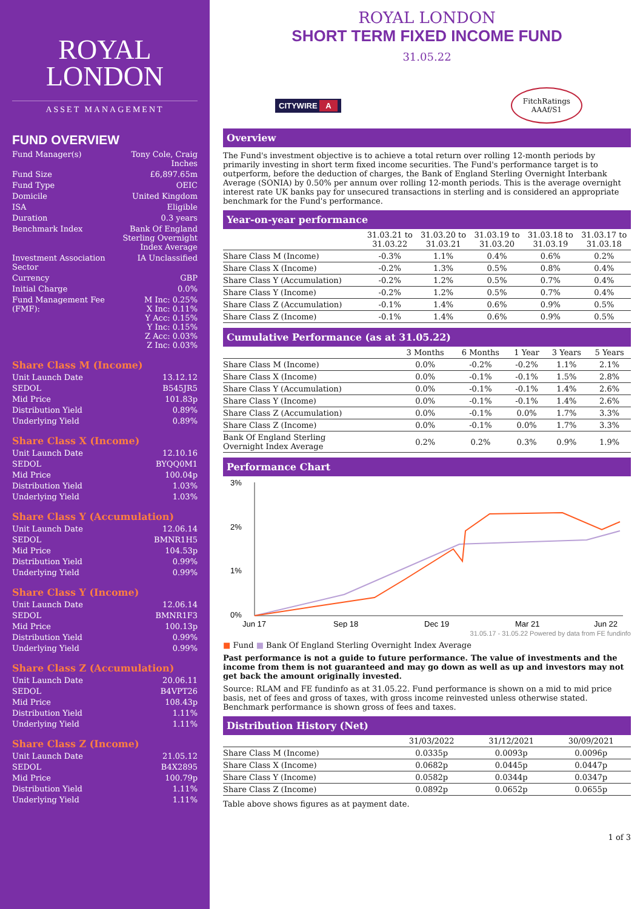ROYAL
LONDON
ASSET MANAGEMENT
FUND OVERVIEW
Fund Manager(s) Tony Cole, Craig
Inches
Fund Size £6,897.65m
Fund Type OEIC
Domicile United Kingdom
ISA Eligible
Duration 0.3 years
Benchmark Index Bank Of England
Sterling Overnight
Index Average
Investment Association
Sector IA Unclassified
Currency GBP
Initial Charge 0.0%
Fund Management Fee
(FMF): M Inc: 0.25%
X Inc: 0.11%
Y Acc: 0.15%
Y Inc: 0.15%
Z Acc: 0.03%
Z Inc: 0.03%
Share Class M (Income)
Unit Launch Date 13.12.12
SEDOL B545JR5
Mid Price 101.83p
Distribution Yield 0.89%
Underlying Yield 0.89%
Share Class X (Income)
Unit Launch Date 12.10.16
SEDOL BYQQ0M1
Mid Price 100.04p
Distribution Yield 1.03%
Underlying Yield 1.03%
Share Class Y (Accumulation)
Unit Launch Date 12.06.14
SEDOL BMNR1H5
Mid Price 104.53p
Distribution Yield 0.99%
Underlying Yield 0.99%
Share Class Y (Income)
Unit Launch Date 12.06.14
SEDOL BMNR1F3
Mid Price 100.13p
Distribution Yield 0.99%
Underlying Yield 0.99%
Share Class Z (Accumulation)
Unit Launch Date 20.06.11
SEDOL B4VPT26
Mid Price 108.43p
Distribution Yield 1.11%
Underlying Yield 1.11%
Share Class Z (Income)
Unit Launch Date 21.05.12
SEDOL B4X2895
Mid Price 100.79p
Distribution Yield 1.11%
Underlying Yield 1.11%
ROYAL LONDON
SHORT TERM FIXED INCOME FUND
31.05.22
CITYWIRE A FitchRatings
AAAf/S1
Overview
The Fund's investment objective is to achieve a total return over rolling 12-month periods by primarily investing in short term fixed income securities. The Fund's performance target is to outperform, before the deduction of charges, the Bank of England Sterling Overnight Interbank Average (SONIA) by 0.50% per annum over rolling 12-month periods. This is the average overnight interest rate UK banks pay for unsecured transactions in sterling and is considered an appropriate benchmark for the Fund's performance.
Year-on-year performance
| | 31.03.21 to 31.03.22 | 31.03.20 to 31.03.21 | 31.03.19 to 31.03.20 | 31.03.18 to 31.03.19 | 31.03.17 to 31.03.18 |
| --- | --- | --- | --- | --- | --- |
| Share Class M (Income) | -0.3% | 1.1% | 0.4% | 0.6% | 0.2% |
| Share Class X (Income) | -0.2% | 1.3% | 0.5% | 0.8% | 0.4% |
| Share Class Y (Accumulation) | -0.2% | 1.2% | 0.5% | 0.7% | 0.4% |
| Share Class Y (Income) | -0.2% | 1.2% | 0.5% | 0.7% | 0.4% |
| Share Class Z (Accumulation) | -0.1% | 1.4% | 0.6% | 0.9% | 0.5% |
| Share Class Z (Income) | -0.1% | 1.4% | 0.6% | 0.9% | 0.5% |
Cumulative Performance (as at 31.05.22)
| | 3 Months | 6 Months | 1 Year | 3 Years | 5 Years |
| --- | --- | --- | --- | --- | --- |
| Share Class M (Income) | 0.0% | -0.2% | -0.2% | 1.1% | 2.1% |
| Share Class X (Income) | 0.0% | -0.1% | -0.1% | 1.5% | 2.8% |
| Share Class Y (Accumulation) | 0.0% | -0.1% | -0.1% | 1.4% | 2.6% |
| Share Class Y (Income) | 0.0% | -0.1% | -0.1% | 1.4% | 2.6% |
| Share Class Z (Accumulation) | 0.0% | -0.1% | 0.0% | 1.7% | 3.3% |
| Share Class Z (Income) | 0.0% | -0.1% | 0.0% | 1.7% | 3.3% |
| Bank Of England Sterling Overnight Index Average | 0.2% | 0.2% | 0.3% | 0.9% | 1.9% |
Performance Chart
3%
2%
1%
0%
Jun 17
Sep 18
Dec 19
Mar 21
Jun 22
31.05.17 - 31.05.22 Powered by data from FE fundinfo
■ Fund ■ Bank Of England Sterling Overnight Index Average
Past performance is not a guide to future performance. The value of investments and the income from them is not guaranteed and may go down as well as up and investors may not get back the amount originally invested.
Source: RLAM and FE fundinfo as at 31.05.22. Fund performance is shown on a mid to mid price basis, net of fees and gross of taxes, with gross income reinvested unless otherwise stated. Benchmark performance is shown gross of fees and taxes.
Distribution History (Net)
| | 31/03/2022 | 31/12/2021 | 30/09/2021 |
| --- | --- | --- | --- |
| Share Class M (Income) | 0.0335p | 0.0093p | 0.0096p |
| Share Class X (Income) | 0.0682p | 0.0445p | 0.0447p |
| Share Class Y (Income) | 0.0582p | 0.0344p | 0.0347p |
| Share Class Z (Income) | 0.0892p | 0.0652p | 0.0655p |
Table above shows figures as at payment date.
1 of 3